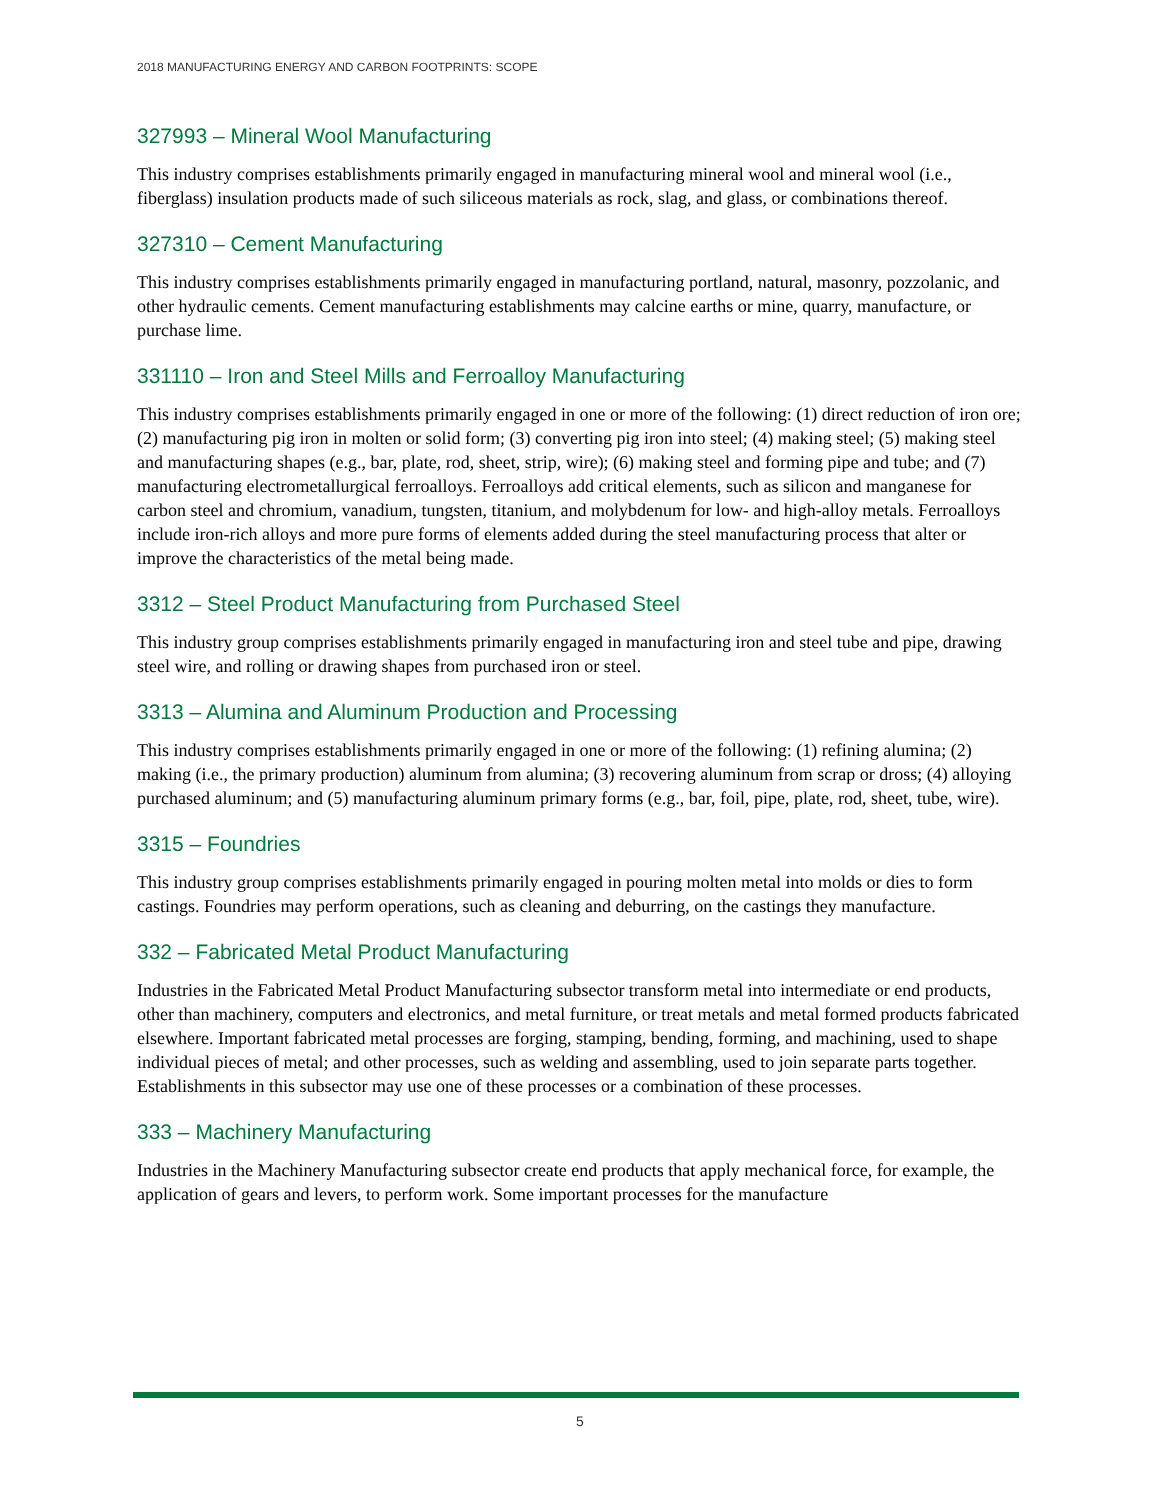2018 MANUFACTURING ENERGY AND CARBON FOOTPRINTS: SCOPE
327993 – Mineral Wool Manufacturing
This industry comprises establishments primarily engaged in manufacturing mineral wool and mineral wool (i.e., fiberglass) insulation products made of such siliceous materials as rock, slag, and glass, or combinations thereof.
327310 – Cement Manufacturing
This industry comprises establishments primarily engaged in manufacturing portland, natural, masonry, pozzolanic, and other hydraulic cements. Cement manufacturing establishments may calcine earths or mine, quarry, manufacture, or purchase lime.
331110 – Iron and Steel Mills and Ferroalloy Manufacturing
This industry comprises establishments primarily engaged in one or more of the following: (1) direct reduction of iron ore; (2) manufacturing pig iron in molten or solid form; (3) converting pig iron into steel; (4) making steel; (5) making steel and manufacturing shapes (e.g., bar, plate, rod, sheet, strip, wire); (6) making steel and forming pipe and tube; and (7) manufacturing electrometallurgical ferroalloys. Ferroalloys add critical elements, such as silicon and manganese for carbon steel and chromium, vanadium, tungsten, titanium, and molybdenum for low- and high-alloy metals. Ferroalloys include iron-rich alloys and more pure forms of elements added during the steel manufacturing process that alter or improve the characteristics of the metal being made.
3312 – Steel Product Manufacturing from Purchased Steel
This industry group comprises establishments primarily engaged in manufacturing iron and steel tube and pipe, drawing steel wire, and rolling or drawing shapes from purchased iron or steel.
3313 – Alumina and Aluminum Production and Processing
This industry comprises establishments primarily engaged in one or more of the following: (1) refining alumina; (2) making (i.e., the primary production) aluminum from alumina; (3) recovering aluminum from scrap or dross; (4) alloying purchased aluminum; and (5) manufacturing aluminum primary forms (e.g., bar, foil, pipe, plate, rod, sheet, tube, wire).
3315 – Foundries
This industry group comprises establishments primarily engaged in pouring molten metal into molds or dies to form castings. Foundries may perform operations, such as cleaning and deburring, on the castings they manufacture.
332 – Fabricated Metal Product Manufacturing
Industries in the Fabricated Metal Product Manufacturing subsector transform metal into intermediate or end products, other than machinery, computers and electronics, and metal furniture, or treat metals and metal formed products fabricated elsewhere. Important fabricated metal processes are forging, stamping, bending, forming, and machining, used to shape individual pieces of metal; and other processes, such as welding and assembling, used to join separate parts together. Establishments in this subsector may use one of these processes or a combination of these processes.
333 – Machinery Manufacturing
Industries in the Machinery Manufacturing subsector create end products that apply mechanical force, for example, the application of gears and levers, to perform work. Some important processes for the manufacture
5